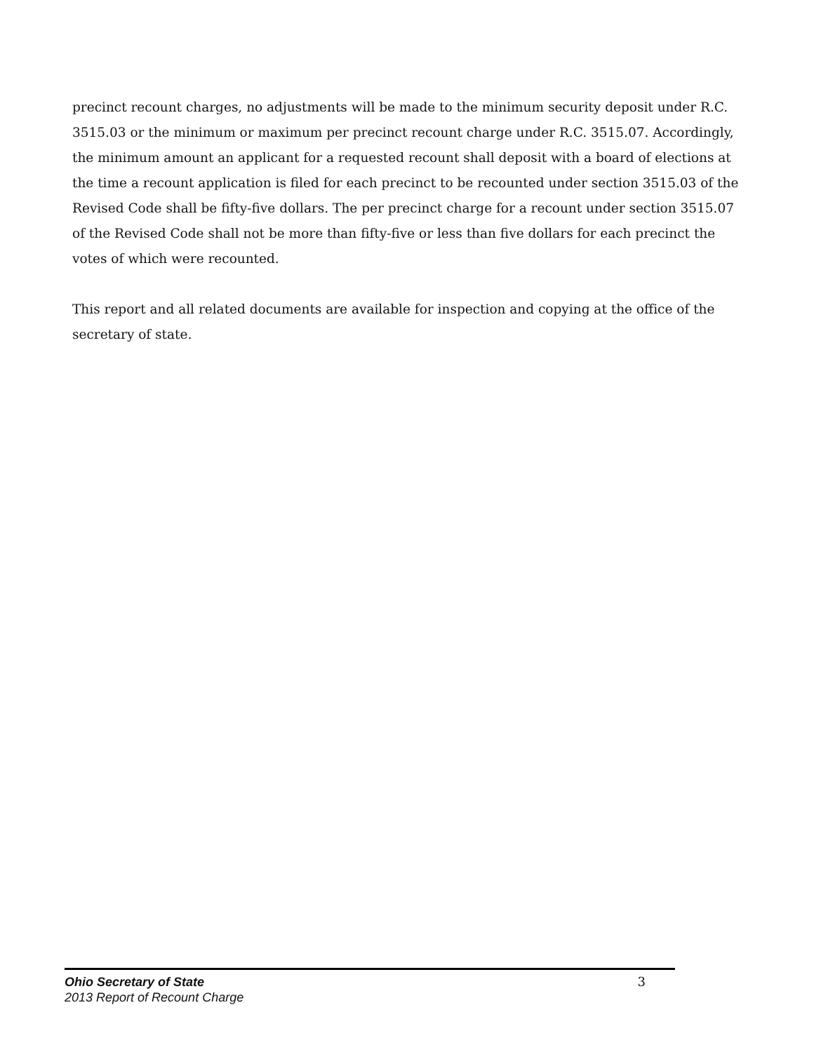precinct recount charges, no adjustments will be made to the minimum security deposit under R.C. 3515.03 or the minimum or maximum per precinct recount charge under R.C. 3515.07. Accordingly, the minimum amount an applicant for a requested recount shall deposit with a board of elections at the time a recount application is filed for each precinct to be recounted under section 3515.03 of the Revised Code shall be fifty-five dollars. The per precinct charge for a recount under section 3515.07 of the Revised Code shall not be more than fifty-five or less than five dollars for each precinct the votes of which were recounted.
This report and all related documents are available for inspection and copying at the office of the secretary of state.
Ohio Secretary of State
2013 Report of Recount Charge
3